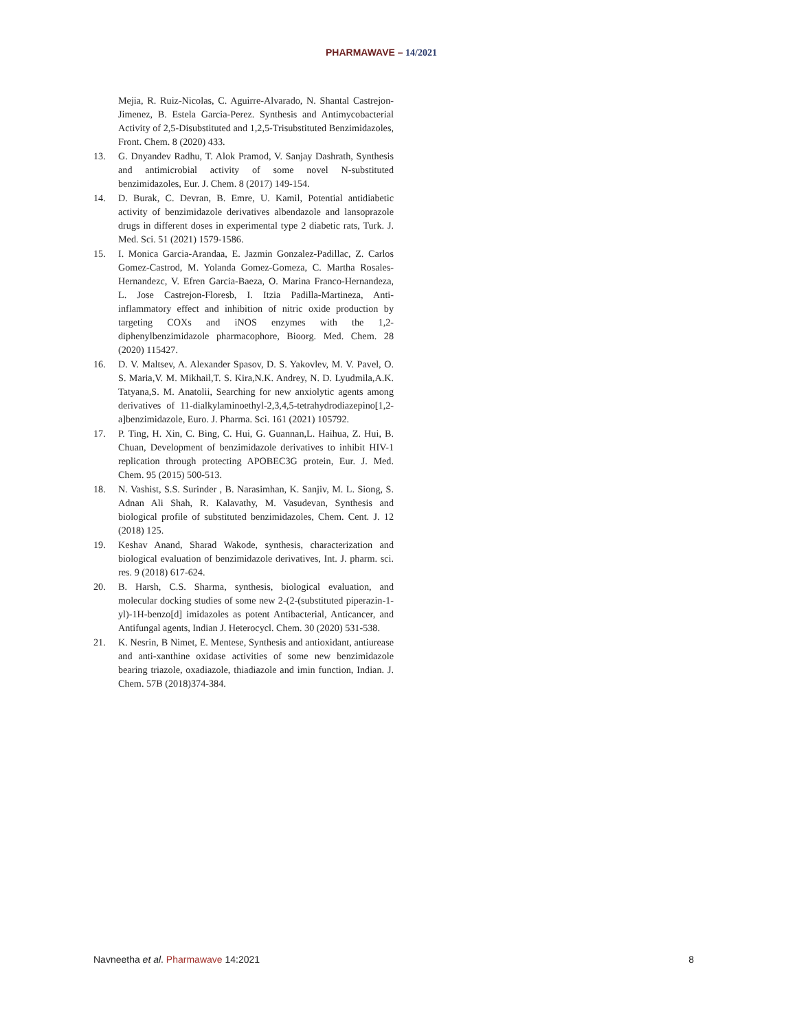PHARMAWAVE – 14/2021
Mejia, R. Ruiz-Nicolas, C. Aguirre-Alvarado, N. Shantal Castrejon-Jimenez, B. Estela Garcia-Perez. Synthesis and Antimycobacterial Activity of 2,5-Disubstituted and 1,2,5-Trisubstituted Benzimidazoles, Front. Chem. 8 (2020) 433.
13. G. Dnyandev Radhu, T. Alok Pramod, V. Sanjay Dashrath, Synthesis and antimicrobial activity of some novel N-substituted benzimidazoles, Eur. J. Chem. 8 (2017) 149-154.
14. D. Burak, C. Devran, B. Emre, U. Kamil, Potential antidiabetic activity of benzimidazole derivatives albendazole and lansoprazole drugs in different doses in experimental type 2 diabetic rats, Turk. J. Med. Sci. 51 (2021) 1579-1586.
15. I. Monica Garcia-Arandaa, E. Jazmin Gonzalez-Padillac, Z. Carlos Gomez-Castrod, M. Yolanda Gomez-Gomeza, C. Martha Rosales-Hernandezc, V. Efren Garcia-Baeza, O. Marina Franco-Hernandeza, L. Jose Castrejon-Floresb, I. Itzia Padilla-Martineza, Anti-inflammatory effect and inhibition of nitric oxide production by targeting COXs and iNOS enzymes with the 1,2-diphenylbenzimidazole pharmacophore, Bioorg. Med. Chem. 28 (2020) 115427.
16. D. V. Maltsev, A. Alexander Spasov, D. S. Yakovlev, M. V. Pavel, O. S. Maria,V. M. Mikhail,T. S. Kira,N.K. Andrey, N. D. Lyudmila,A.K. Tatyana,S. M. Anatolii, Searching for new anxiolytic agents among derivatives of 11-dialkylaminoethyl-2,3,4,5-tetrahydrodiazepino[1,2-a]benzimidazole, Euro. J. Pharma. Sci. 161 (2021) 105792.
17. P. Ting, H. Xin, C. Bing, C. Hui, G. Guannan,L. Haihua, Z. Hui, B. Chuan, Development of benzimidazole derivatives to inhibit HIV-1 replication through protecting APOBEC3G protein, Eur. J. Med. Chem. 95 (2015) 500-513.
18. N. Vashist, S.S. Surinder , B. Narasimhan, K. Sanjiv, M. L. Siong, S. Adnan Ali Shah, R. Kalavathy, M. Vasudevan, Synthesis and biological profile of substituted benzimidazoles, Chem. Cent. J. 12 (2018) 125.
19. Keshav Anand, Sharad Wakode, synthesis, characterization and biological evaluation of benzimidazole derivatives, Int. J. pharm. sci. res. 9 (2018) 617-624.
20. B. Harsh, C.S. Sharma, synthesis, biological evaluation, and molecular docking studies of some new 2-(2-(substituted piperazin-1-yl)-1H-benzo[d] imidazoles as potent Antibacterial, Anticancer, and Antifungal agents, Indian J. Heterocycl. Chem. 30 (2020) 531-538.
21. K. Nesrin, B Nimet, E. Mentese, Synthesis and antioxidant, antiurease and anti-xanthine oxidase activities of some new benzimidazole bearing triazole, oxadiazole, thiadiazole and imin function, Indian. J. Chem. 57B (2018)374-384.
Navneetha et al. Pharmawave 14:2021 8